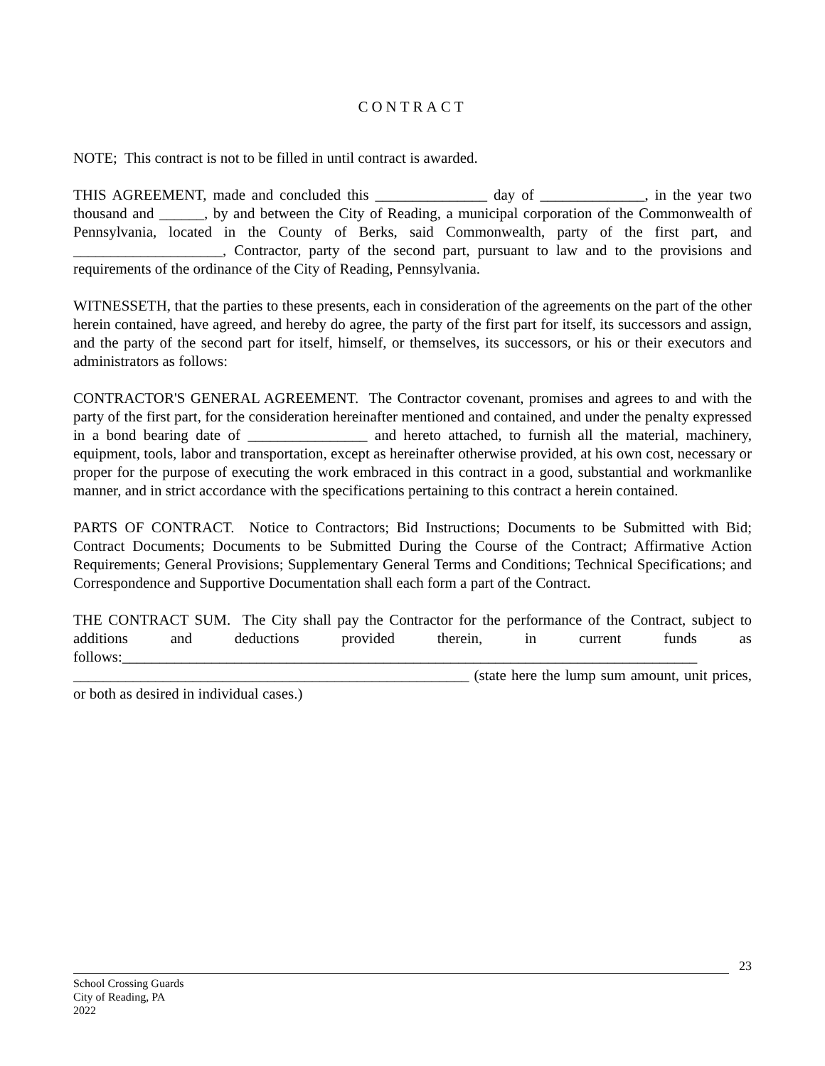CONTRACT
NOTE; This contract is not to be filled in until contract is awarded.
THIS AGREEMENT, made and concluded this _______________ day of ______________, in the year two thousand and ______, by and between the City of Reading, a municipal corporation of the Commonwealth of Pennsylvania, located in the County of Berks, said Commonwealth, party of the first part, and ____________________, Contractor, party of the second part, pursuant to law and to the provisions and requirements of the ordinance of the City of Reading, Pennsylvania.
WITNESSETH, that the parties to these presents, each in consideration of the agreements on the part of the other herein contained, have agreed, and hereby do agree, the party of the first part for itself, its successors and assign, and the party of the second part for itself, himself, or themselves, its successors, or his or their executors and administrators as follows:
CONTRACTOR'S GENERAL AGREEMENT. The Contractor covenant, promises and agrees to and with the party of the first part, for the consideration hereinafter mentioned and contained, and under the penalty expressed in a bond bearing date of ________________ and hereto attached, to furnish all the material, machinery, equipment, tools, labor and transportation, except as hereinafter otherwise provided, at his own cost, necessary or proper for the purpose of executing the work embraced in this contract in a good, substantial and workmanlike manner, and in strict accordance with the specifications pertaining to this contract a herein contained.
PARTS OF CONTRACT. Notice to Contractors; Bid Instructions; Documents to be Submitted with Bid; Contract Documents; Documents to be Submitted During the Course of the Contract; Affirmative Action Requirements; General Provisions; Supplementary General Terms and Conditions; Technical Specifications; and Correspondence and Supportive Documentation shall each form a part of the Contract.
THE CONTRACT SUM. The City shall pay the Contractor for the performance of the Contract, subject to additions and deductions provided therein, in current funds as follows:_____________________________________________________________________________ _____________________________________________________ (state here the lump sum amount, unit prices, or both as desired in individual cases.)
23
School Crossing Guards
City of Reading, PA
2022